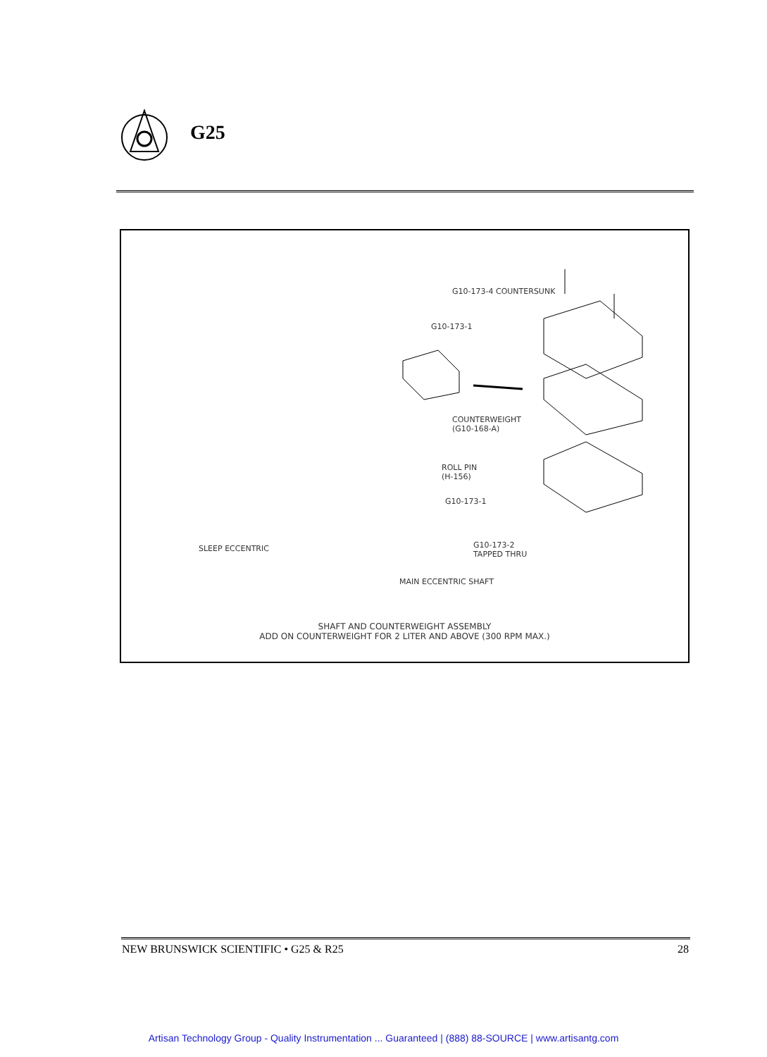G25
G10-173-4 COUNTERSUNK
G10-173-1
COUNTERWEIGHT
(G10-168-A)
ROLL PIN
(H-156)
G10-173-1
G10-173-2
TAPPED THRU
SLEEP ECCENTRIC
MAIN ECCENTRIC SHAFT
SHAFT AND COUNTERWEIGHT ASSEMBLY
ADD ON COUNTERWEIGHT FOR 2 LITER AND ABOVE (300 RPM MAX.)
NEW BRUNSWICK SCIENTIFIC • G25 & R25 28
Artisan Technology Group - Quality Instrumentation ... Guaranteed | (888) 88-SOURCE | www.artisantg.com